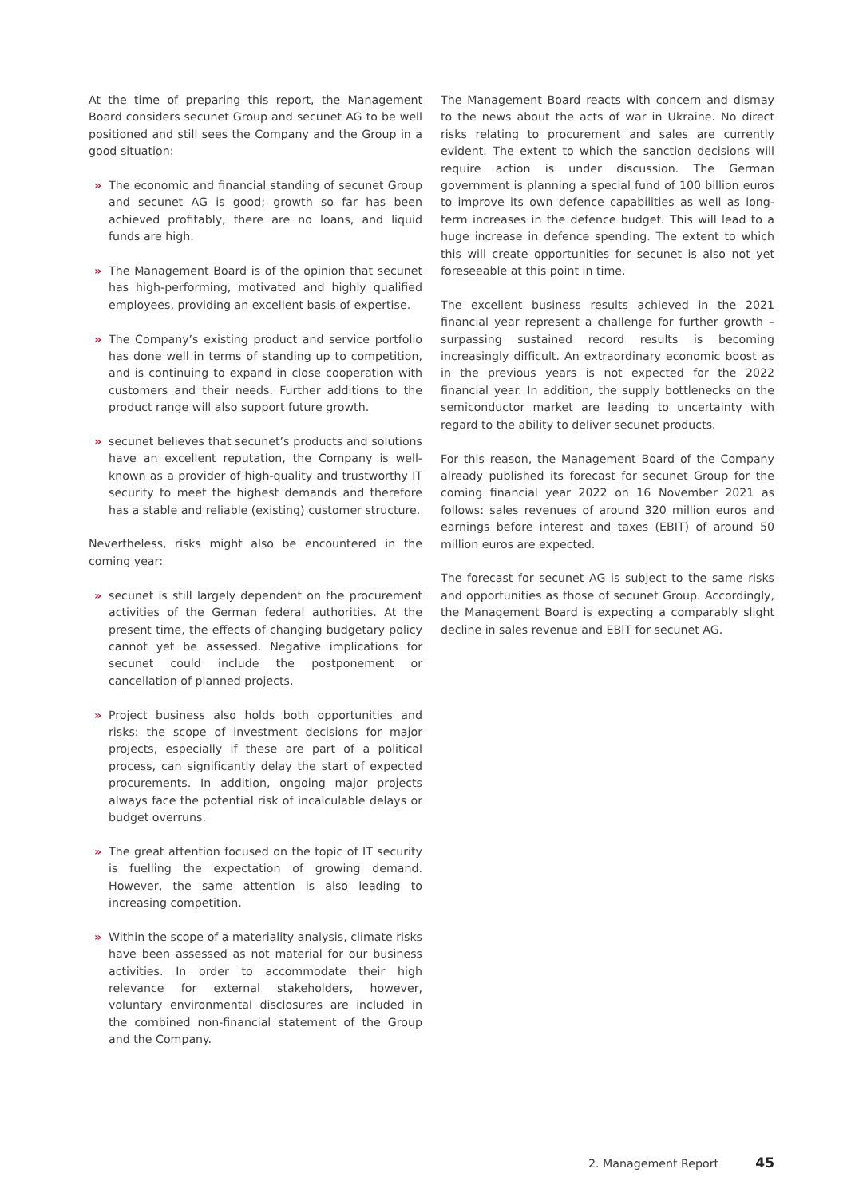At the time of preparing this report, the Management Board considers secunet Group and secunet AG to be well positioned and still sees the Company and the Group in a good situation:
» The economic and financial standing of secunet Group and secunet AG is good; growth so far has been achieved profitably, there are no loans, and liquid funds are high.
» The Management Board is of the opinion that secunet has high-performing, motivated and highly qualified employees, providing an excellent basis of expertise.
» The Company’s existing product and service portfolio has done well in terms of standing up to competition, and is continuing to expand in close cooperation with customers and their needs. Further additions to the product range will also support future growth.
» secunet believes that secunet’s products and solutions have an excellent reputation, the Company is well-known as a provider of high-quality and trustworthy IT security to meet the highest demands and therefore has a stable and reliable (existing) customer structure.
Nevertheless, risks might also be encountered in the coming year:
» secunet is still largely dependent on the procurement activities of the German federal authorities. At the present time, the effects of changing budgetary policy cannot yet be assessed. Negative implications for secunet could include the postponement or cancellation of planned projects.
» Project business also holds both opportunities and risks: the scope of investment decisions for major projects, especially if these are part of a political process, can significantly delay the start of expected procurements. In addition, ongoing major projects always face the potential risk of incalculable delays or budget overruns.
» The great attention focused on the topic of IT security is fuelling the expectation of growing demand. However, the same attention is also leading to increasing competition.
» Within the scope of a materiality analysis, climate risks have been assessed as not material for our business activities. In order to accommodate their high relevance for external stakeholders, however, voluntary environmental disclosures are included in the combined non-financial statement of the Group and the Company.
The Management Board reacts with concern and dismay to the news about the acts of war in Ukraine. No direct risks relating to procurement and sales are currently evident. The extent to which the sanction decisions will require action is under discussion. The German government is planning a special fund of 100 billion euros to improve its own defence capabilities as well as long-term increases in the defence budget. This will lead to a huge increase in defence spending. The extent to which this will create opportunities for secunet is also not yet foreseeable at this point in time.
The excellent business results achieved in the 2021 financial year represent a challenge for further growth – surpassing sustained record results is becoming increasingly difficult. An extraordinary economic boost as in the previous years is not expected for the 2022 financial year. In addition, the supply bottlenecks on the semiconductor market are leading to uncertainty with regard to the ability to deliver secunet products.
For this reason, the Management Board of the Company already published its forecast for secunet Group for the coming financial year 2022 on 16 November 2021 as follows: sales revenues of around 320 million euros and earnings before interest and taxes (EBIT) of around 50 million euros are expected.
The forecast for secunet AG is subject to the same risks and opportunities as those of secunet Group. Accordingly, the Management Board is expecting a comparably slight decline in sales revenue and EBIT for secunet AG.
2. Management Report 45